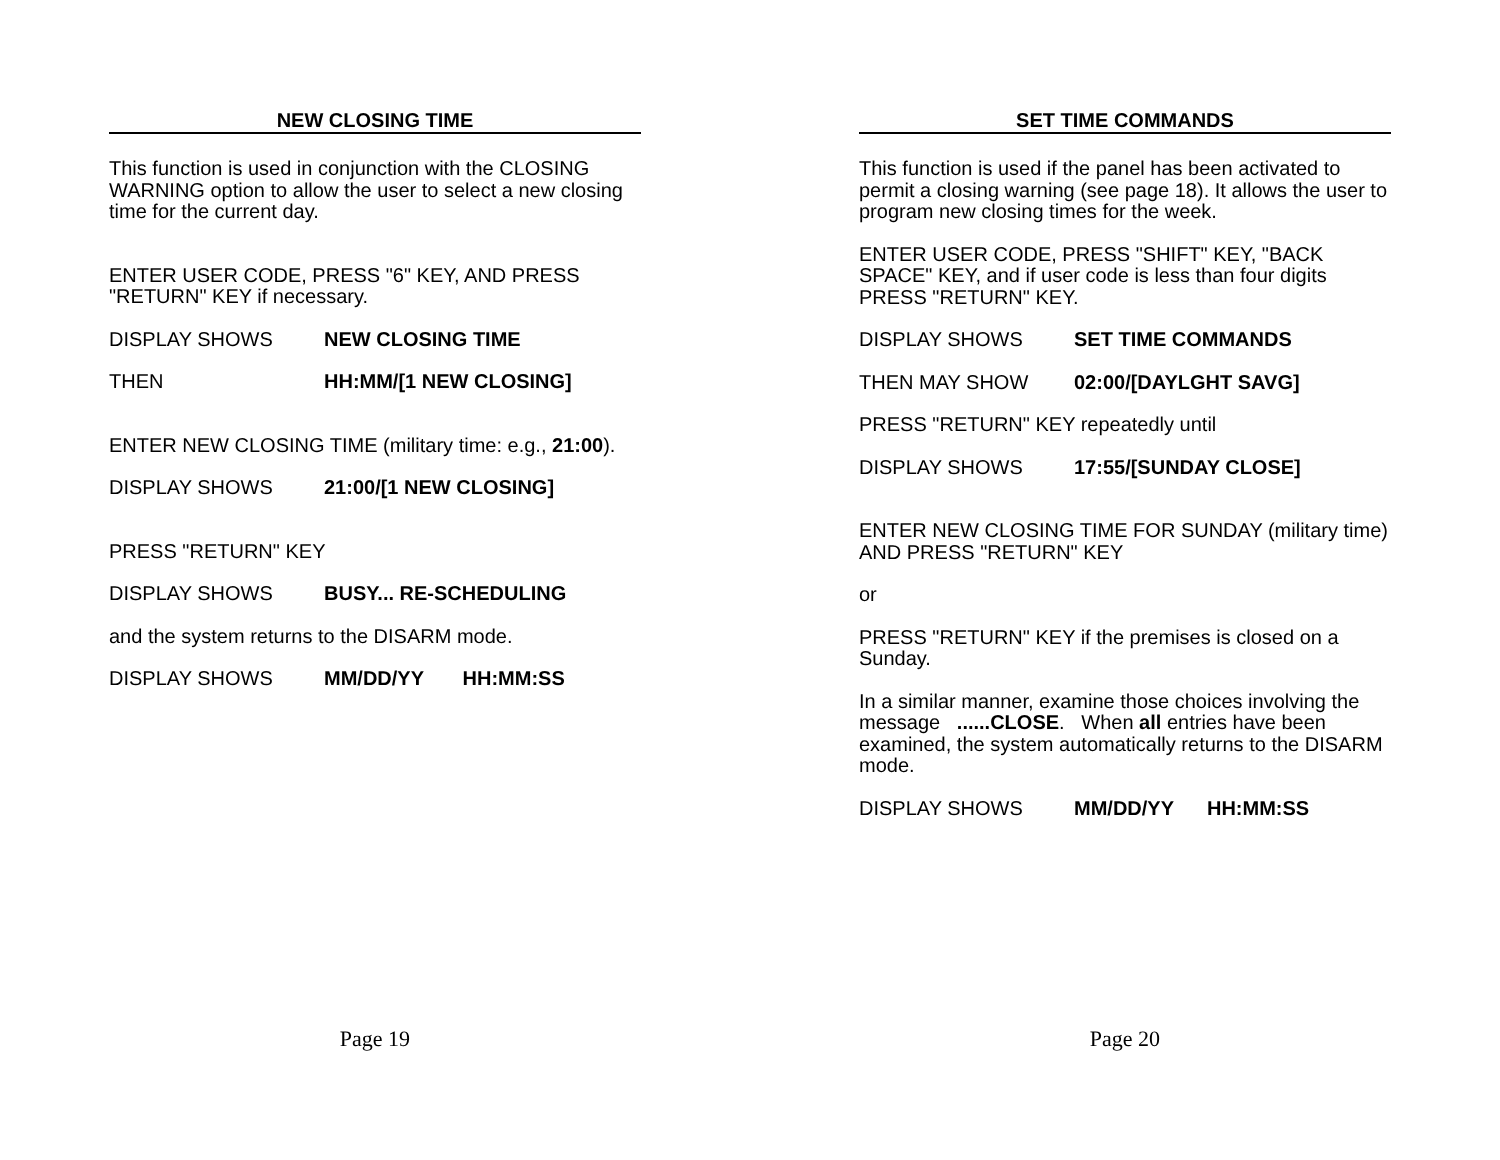NEW CLOSING TIME
This function is used in conjunction with the CLOSING WARNING option to allow the user to select a new closing time for the current day.
ENTER USER CODE, PRESS "6" KEY, AND PRESS "RETURN" KEY if necessary.
DISPLAY SHOWS NEW CLOSING TIME
THEN HH:MM/[1 NEW CLOSING]
ENTER NEW CLOSING TIME (military time: e.g., 21:00).
DISPLAY SHOWS 21:00/[1 NEW CLOSING]
PRESS "RETURN" KEY
DISPLAY SHOWS BUSY... RE-SCHEDULING
and the system returns to the DISARM mode.
DISPLAY SHOWS MM/DD/YY HH:MM:SS
Page 19
SET TIME COMMANDS
This function is used if the panel has been activated to permit a closing warning (see page 18). It allows the user to program new closing times for the week.
ENTER USER CODE, PRESS "SHIFT" KEY, "BACK SPACE" KEY, and if user code is less than four digits PRESS "RETURN" KEY.
DISPLAY SHOWS SET TIME COMMANDS
THEN MAY SHOW 02:00/[DAYLGHT SAVG]
PRESS "RETURN" KEY repeatedly until
DISPLAY SHOWS 17:55/[SUNDAY CLOSE]
ENTER NEW CLOSING TIME FOR SUNDAY (military time) AND PRESS "RETURN" KEY
or
PRESS "RETURN" KEY if the premises is closed on a Sunday.
In a similar manner, examine those choices involving the message ......CLOSE. When all entries have been examined, the system automatically returns to the DISARM mode.
DISPLAY SHOWS MM/DD/YY HH:MM:SS
Page 20